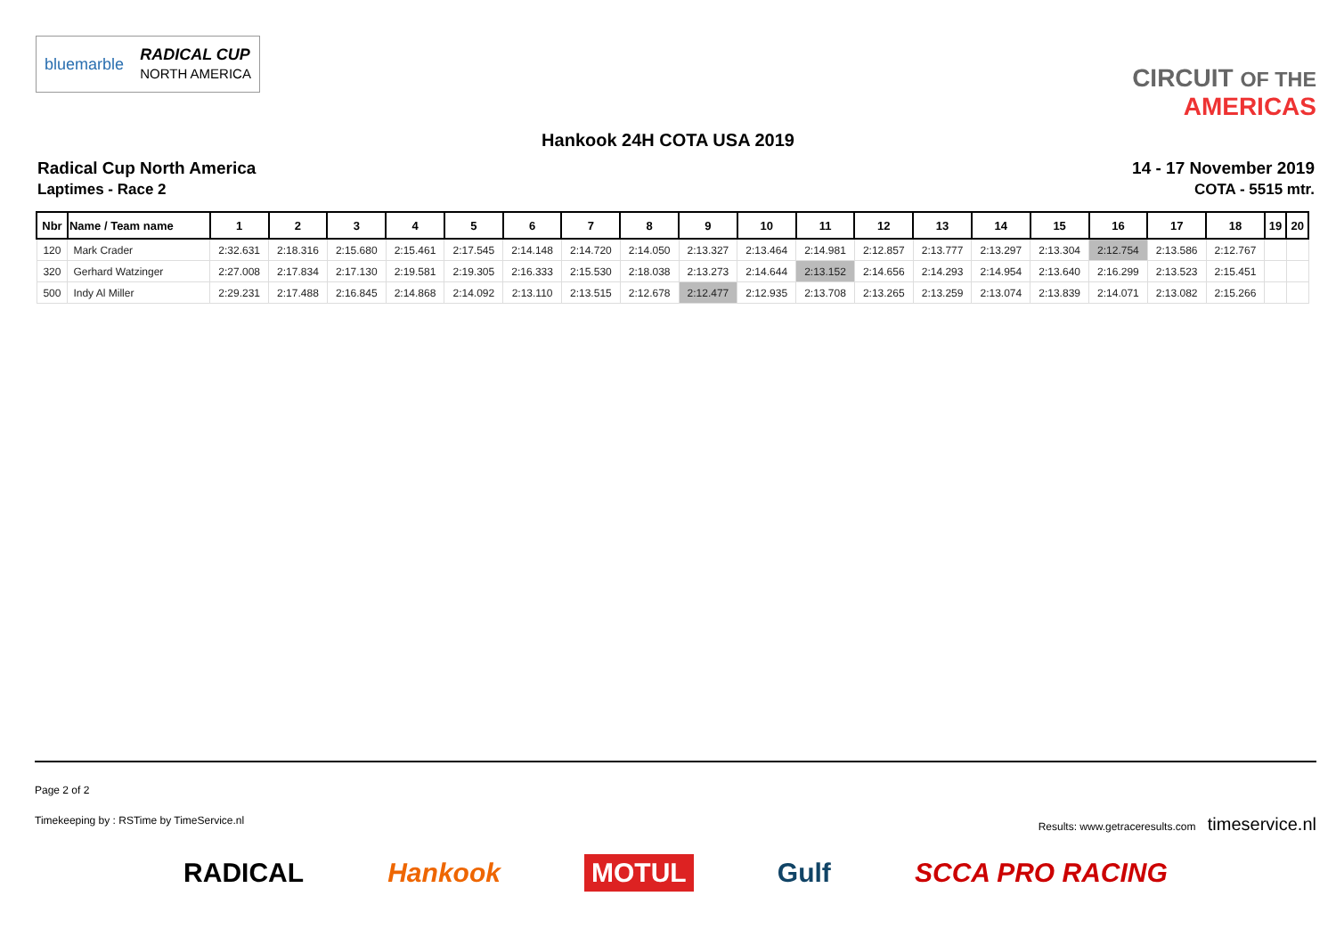bluemarble RADICAL CUP
NORTH AMERICA
CIRCUIT OF THE
AMERICAS
Hankook 24H COTA USA 2019
Radical Cup North America
Laptimes - Race 2
14 - 17 November 2019
COTA - 5515 mtr.
| Nbr | Name / Team name | 1 | 2 | 3 | 4 | 5 | 6 | 7 | 8 | 9 | 10 | 11 | 12 | 13 | 14 | 15 | 16 | 17 | 18 | 19 | 20 |
| --- | --- | --- | --- | --- | --- | --- | --- | --- | --- | --- | --- | --- | --- | --- | --- | --- | --- | --- | --- | --- | --- |
| 120 | Mark Crader | 2:32.631 | 2:18.316 | 2:15.680 | 2:15.461 | 2:17.545 | 2:14.148 | 2:14.720 | 2:14.050 | 2:13.327 | 2:13.464 | 2:14.981 | 2:12.857 | 2:13.777 | 2:13.297 | 2:13.304 | 2:12.754 | 2:13.586 | 2:12.767 | | |
| 320 | Gerhard Watzinger | 2:27.008 | 2:17.834 | 2:17.130 | 2:19.581 | 2:19.305 | 2:16.333 | 2:15.530 | 2:18.038 | 2:13.273 | 2:14.644 | 2:13.152 | 2:14.656 | 2:14.293 | 2:14.954 | 2:13.640 | 2:16.299 | 2:13.523 | 2:15.451 | | |
| 500 | Indy Al Miller | 2:29.231 | 2:17.488 | 2:16.845 | 2:14.868 | 2:14.092 | 2:13.110 | 2:13.515 | 2:12.678 | 2:12.477 | 2:12.935 | 2:13.708 | 2:13.265 | 2:13.259 | 2:13.074 | 2:13.839 | 2:14.071 | 2:13.082 | 2:15.266 | | |
Page 2 of 2
Timekeeping by : RSTime by TimeService.nl Results: www.getraceresults.com timeservice.nl
RADICAL Hankook MOTUL Gulf SCCA PRO RACING